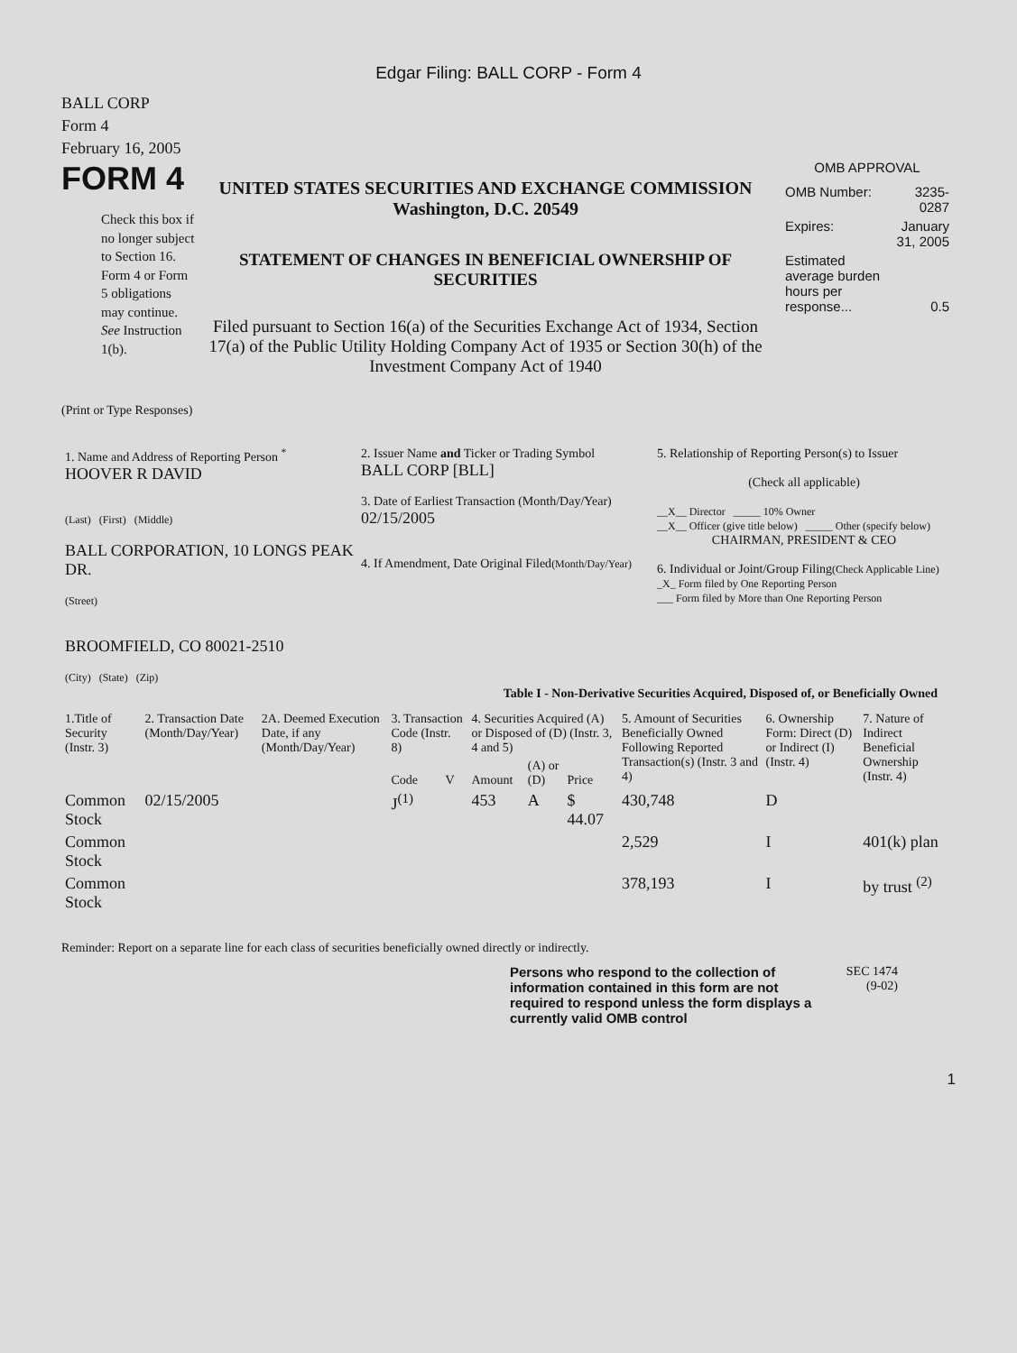Edgar Filing: BALL CORP - Form 4
BALL CORP
Form 4
February 16, 2005
FORM 4
Check this box if no longer subject to Section 16. Form 4 or Form 5 obligations may continue. See Instruction 1(b).
UNITED STATES SECURITIES AND EXCHANGE COMMISSION
Washington, D.C. 20549
STATEMENT OF CHANGES IN BENEFICIAL OWNERSHIP OF SECURITIES
Filed pursuant to Section 16(a) of the Securities Exchange Act of 1934, Section 17(a) of the Public Utility Holding Company Act of 1935 or Section 30(h) of the Investment Company Act of 1940
OMB APPROVAL
| OMB Number: | 3235-0287 |
| Expires: | January 31, 2005 |
| Estimated average burden hours per response... | 0.5 |
(Print or Type Responses)
| 1. Name and Address of Reporting Person <sup>*</sup> HOOVER R DAVID (Last) (First) (Middle) BALL CORPORATION, 10 LONGS PEAK DR. (Street) BROOMFIELD, CO 80021-2510 (City) (State) (Zip) | 2. Issuer Name and Ticker or Trading Symbol BALL CORP [BLL] 3. Date of Earliest Transaction (Month/Day/Year) 02/15/2005 4. If Amendment, Date Original Filed (Month/Day/Year) | 5. Relationship of Reporting Person(s) to Issuer (Check all applicable) __X__ Director _____ 10% Owner __X__ Officer (give title below) _____ Other (specify below) CHAIRMAN, PRESIDENT & CEO 6. Individual or Joint/Group Filing (Check Applicable Line) _X_ Form filed by One Reporting Person ___ Form filed by More than One Reporting Person |
Table I - Non-Derivative Securities Acquired, Disposed of, or Beneficially Owned
| 1.Title of Security (Instr. 3) | 2. Transaction Date (Month/Day/Year) | 2A. Deemed Execution Date, if any (Month/Day/Year) | 3. Transaction Code (Instr. 8) | | 4. Securities Acquired (A) or Disposed of (D) (Instr. 3, 4 and 5) | | | 5. Amount of Securities Beneficially Owned Following Reported Transaction(s) (Instr. 3 and 4) | 6. Ownership Form: Direct (D) or Indirect (I) (Instr. 4) | 7. Nature of Indirect Beneficial Ownership (Instr. 4) |
| --- | --- | --- | --- | --- | --- | --- | --- | --- | --- | --- |
| | | | Code | V | Amount | (A) or (D) | Price | | | |
| Common Stock | 02/15/2005 | | J<sup>(1)</sup> | | 453 | A | $ 44.07 | 430,748 | D | |
| Common Stock | | | | | | | | 2,529 | I | 401(k) plan |
| Common Stock | | | | | | | | 378,193 | I | by trust <sup>(2)</sup> |
Reminder: Report on a separate line for each class of securities beneficially owned directly or indirectly.
Persons who respond to the collection of information contained in this form are not required to respond unless the form displays a currently valid OMB control
SEC 1474
(9-02)
1